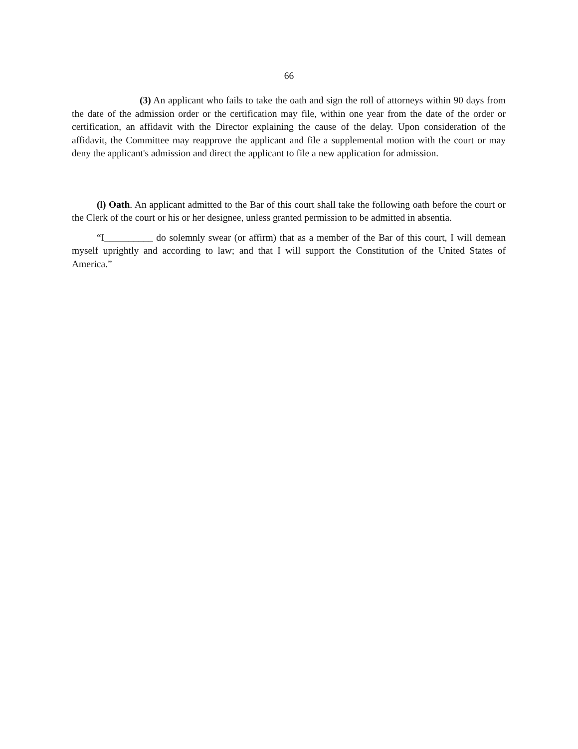66
(3) An applicant who fails to take the oath and sign the roll of attorneys within 90 days from the date of the admission order or the certification may file, within one year from the date of the order or certification, an affidavit with the Director explaining the cause of the delay. Upon consideration of the affidavit, the Committee may reapprove the applicant and file a supplemental motion with the court or may deny the applicant's admission and direct the applicant to file a new application for admission.
(l) Oath. An applicant admitted to the Bar of this court shall take the following oath before the court or the Clerk of the court or his or her designee, unless granted permission to be admitted in absentia.
“I__________ do solemnly swear (or affirm) that as a member of the Bar of this court, I will demean myself uprightly and according to law; and that I will support the Constitution of the United States of America.”